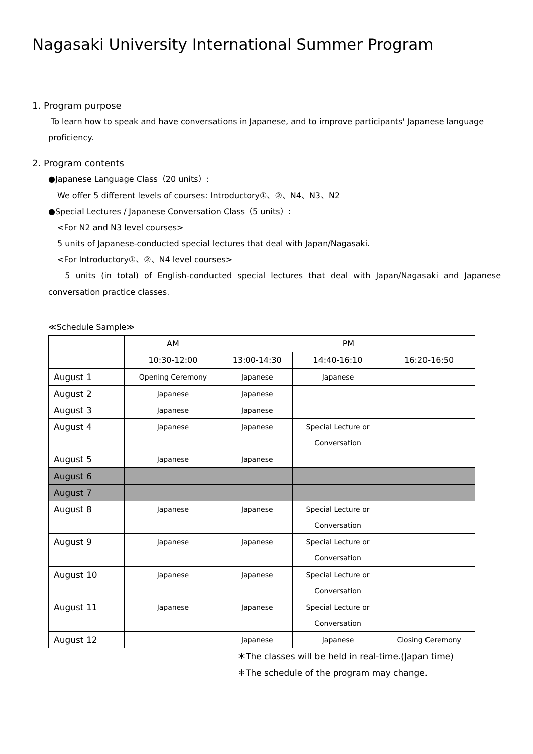Nagasaki University International Summer Program
1. Program purpose
To learn how to speak and have conversations in Japanese, and to improve participants' Japanese language proficiency.
2. Program contents
●Japanese Language Class（20 units）:
We offer 5 different levels of courses: Introductory①、②、N4、N3、N2
●Special Lectures / Japanese Conversation Class（5 units）:
<For N2 and N3 level courses>
5 units of Japanese-conducted special lectures that deal with Japan/Nagasaki.
<For Introductory①、②、N4 level courses>
5 units (in total) of English-conducted special lectures that deal with Japan/Nagasaki and Japanese conversation practice classes.
≪Schedule Sample≫
| | AM | PM | | |
| --- | --- | --- | --- | --- |
| | 10:30-12:00 | 13:00-14:30 | 14:40-16:10 | 16:20-16:50 |
| August 1 | Opening Ceremony | Japanese | Japanese | |
| August 2 | Japanese | Japanese | | |
| August 3 | Japanese | Japanese | | |
| August 4 | Japanese | Japanese | Special Lecture or Conversation | |
| August 5 | Japanese | Japanese | | |
| August 6 | | | | |
| August 7 | | | | |
| August 8 | Japanese | Japanese | Special Lecture or Conversation | |
| August 9 | Japanese | Japanese | Special Lecture or Conversation | |
| August 10 | Japanese | Japanese | Special Lecture or Conversation | |
| August 11 | Japanese | Japanese | Special Lecture or Conversation | |
| August 12 | | Japanese | Japanese | Closing Ceremony |
＊The classes will be held in real-time.(Japan time)
＊The schedule of the program may change.